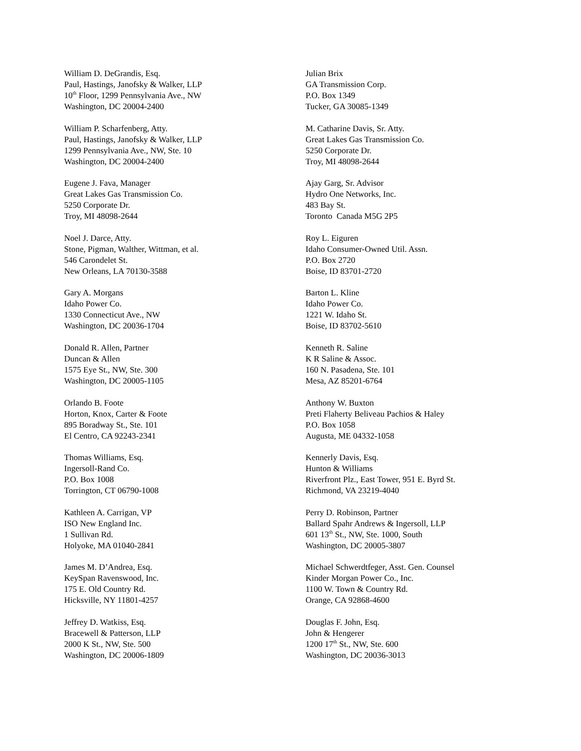William D. DeGrandis, Esq.
Paul, Hastings, Janofsky & Walker, LLP
10<sup>th</sup> Floor, 1299 Pennsylvania Ave., NW
Washington, DC 20004-2400
Julian Brix
GA Transmission Corp.
P.O. Box 1349
Tucker, GA 30085-1349
William P. Scharfenberg, Atty.
Paul, Hastings, Janofsky & Walker, LLP
1299 Pennsylvania Ave., NW, Ste. 10
Washington, DC 20004-2400
M. Catharine Davis, Sr. Atty.
Great Lakes Gas Transmission Co.
5250 Corporate Dr.
Troy, MI 48098-2644
Eugene J. Fava, Manager
Great Lakes Gas Transmission Co.
5250 Corporate Dr.
Troy, MI 48098-2644
Ajay Garg, Sr. Advisor
Hydro One Networks, Inc.
483 Bay St.
Toronto Canada M5G 2P5
Noel J. Darce, Atty.
Stone, Pigman, Walther, Wittman, et al.
546 Carondelet St.
New Orleans, LA 70130-3588
Roy L. Eiguren
Idaho Consumer-Owned Util. Assn.
P.O. Box 2720
Boise, ID 83701-2720
Gary A. Morgans
Idaho Power Co.
1330 Connecticut Ave., NW
Washington, DC 20036-1704
Barton L. Kline
Idaho Power Co.
1221 W. Idaho St.
Boise, ID 83702-5610
Donald R. Allen, Partner
Duncan & Allen
1575 Eye St., NW, Ste. 300
Washington, DC 20005-1105
Kenneth R. Saline
K R Saline & Assoc.
160 N. Pasadena, Ste. 101
Mesa, AZ 85201-6764
Orlando B. Foote
Horton, Knox, Carter & Foote
895 Boradway St., Ste. 101
El Centro, CA 92243-2341
Anthony W. Buxton
Preti Flaherty Beliveau Pachios & Haley
P.O. Box 1058
Augusta, ME 04332-1058
Thomas Williams, Esq.
Ingersoll-Rand Co.
P.O. Box 1008
Torrington, CT 06790-1008
Kennerly Davis, Esq.
Hunton & Williams
Riverfront Plz., East Tower, 951 E. Byrd St.
Richmond, VA 23219-4040
Kathleen A. Carrigan, VP
ISO New England Inc.
1 Sullivan Rd.
Holyoke, MA 01040-2841
Perry D. Robinson, Partner
Ballard Spahr Andrews & Ingersoll, LLP
601 13<sup>th</sup> St., NW, Ste. 1000, South
Washington, DC 20005-3807
James M. D’Andrea, Esq.
KeySpan Ravenswood, Inc.
175 E. Old Country Rd.
Hicksville, NY 11801-4257
Michael Schwerdtfeger, Asst. Gen. Counsel
Kinder Morgan Power Co., Inc.
1100 W. Town & Country Rd.
Orange, CA 92868-4600
Jeffrey D. Watkiss, Esq.
Bracewell & Patterson, LLP
2000 K St., NW, Ste. 500
Washington, DC 20006-1809
Douglas F. John, Esq.
John & Hengerer
1200 17<sup>th</sup> St., NW, Ste. 600
Washington, DC 20036-3013